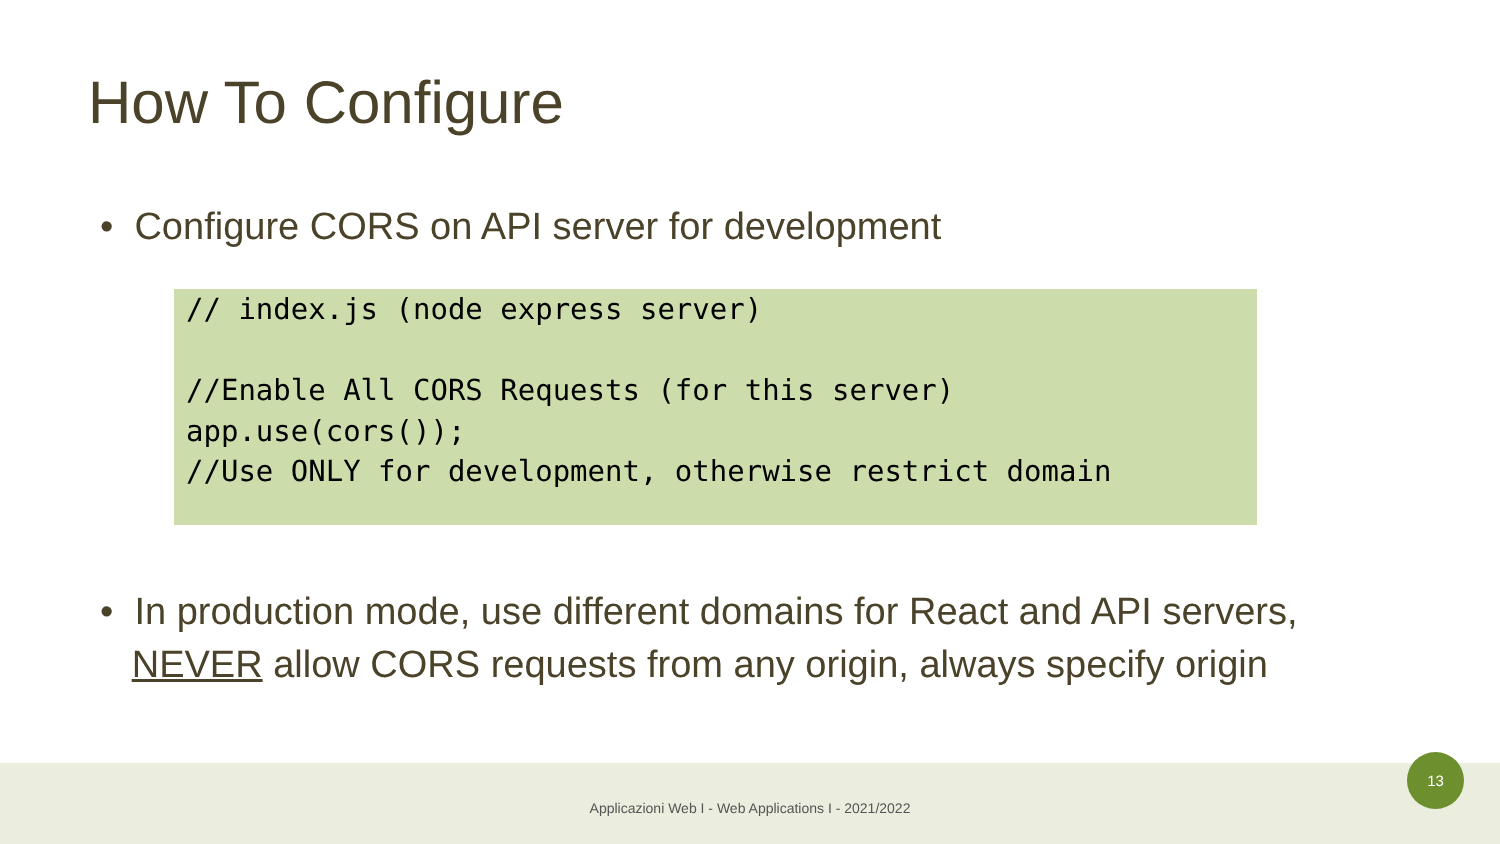How To Configure
• Configure CORS on API server for development
// index.js (node express server)

//Enable All CORS Requests (for this server)
app.use(cors());
//Use ONLY for development, otherwise restrict domain
• In production mode, use different domains for React and API servers,
NEVER allow CORS requests from any origin, always specify origin
Applicazioni Web I - Web Applications I - 2021/2022
13